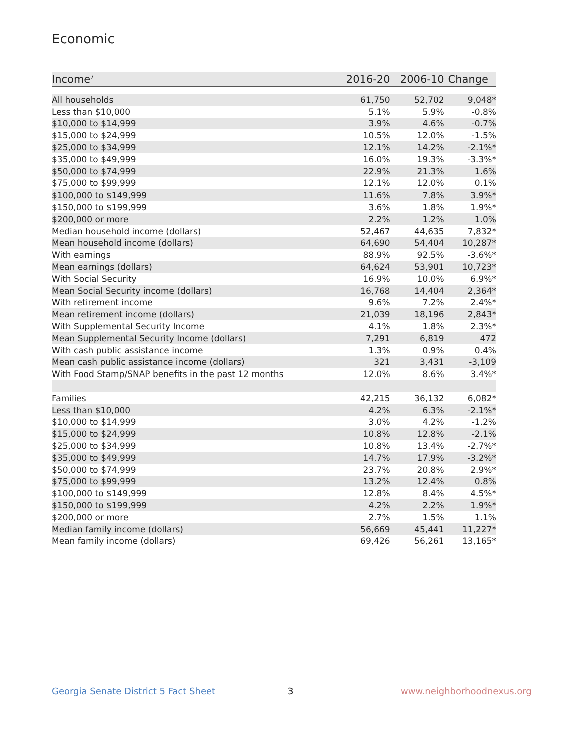Economic
| Income<sup>7</sup> | 2016-20 | 2006-10 | Change |
| --- | --- | --- | --- |
| All households | 61,750 | 52,702 | 9,048* |
| Less than $10,000 | 5.1% | 5.9% | -0.8% |
| $10,000 to $14,999 | 3.9% | 4.6% | -0.7% |
| $15,000 to $24,999 | 10.5% | 12.0% | -1.5% |
| $25,000 to $34,999 | 12.1% | 14.2% | -2.1%* |
| $35,000 to $49,999 | 16.0% | 19.3% | -3.3%* |
| $50,000 to $74,999 | 22.9% | 21.3% | 1.6% |
| $75,000 to $99,999 | 12.1% | 12.0% | 0.1% |
| $100,000 to $149,999 | 11.6% | 7.8% | 3.9%* |
| $150,000 to $199,999 | 3.6% | 1.8% | 1.9%* |
| $200,000 or more | 2.2% | 1.2% | 1.0% |
| Median household income (dollars) | 52,467 | 44,635 | 7,832* |
| Mean household income (dollars) | 64,690 | 54,404 | 10,287* |
| With earnings | 88.9% | 92.5% | -3.6%* |
| Mean earnings (dollars) | 64,624 | 53,901 | 10,723* |
| With Social Security | 16.9% | 10.0% | 6.9%* |
| Mean Social Security income (dollars) | 16,768 | 14,404 | 2,364* |
| With retirement income | 9.6% | 7.2% | 2.4%* |
| Mean retirement income (dollars) | 21,039 | 18,196 | 2,843* |
| With Supplemental Security Income | 4.1% | 1.8% | 2.3%* |
| Mean Supplemental Security Income (dollars) | 7,291 | 6,819 | 472 |
| With cash public assistance income | 1.3% | 0.9% | 0.4% |
| Mean cash public assistance income (dollars) | 321 | 3,431 | -3,109 |
| With Food Stamp/SNAP benefits in the past 12 months | 12.0% | 8.6% | 3.4%* |
| Families | 42,215 | 36,132 | 6,082* |
| Less than $10,000 | 4.2% | 6.3% | -2.1%* |
| $10,000 to $14,999 | 3.0% | 4.2% | -1.2% |
| $15,000 to $24,999 | 10.8% | 12.8% | -2.1% |
| $25,000 to $34,999 | 10.8% | 13.4% | -2.7%* |
| $35,000 to $49,999 | 14.7% | 17.9% | -3.2%* |
| $50,000 to $74,999 | 23.7% | 20.8% | 2.9%* |
| $75,000 to $99,999 | 13.2% | 12.4% | 0.8% |
| $100,000 to $149,999 | 12.8% | 8.4% | 4.5%* |
| $150,000 to $199,999 | 4.2% | 2.2% | 1.9%* |
| $200,000 or more | 2.7% | 1.5% | 1.1% |
| Median family income (dollars) | 56,669 | 45,441 | 11,227* |
| Mean family income (dollars) | 69,426 | 56,261 | 13,165* |
Georgia Senate District 5 Fact Sheet
3 www.neighborhoodnexus.org